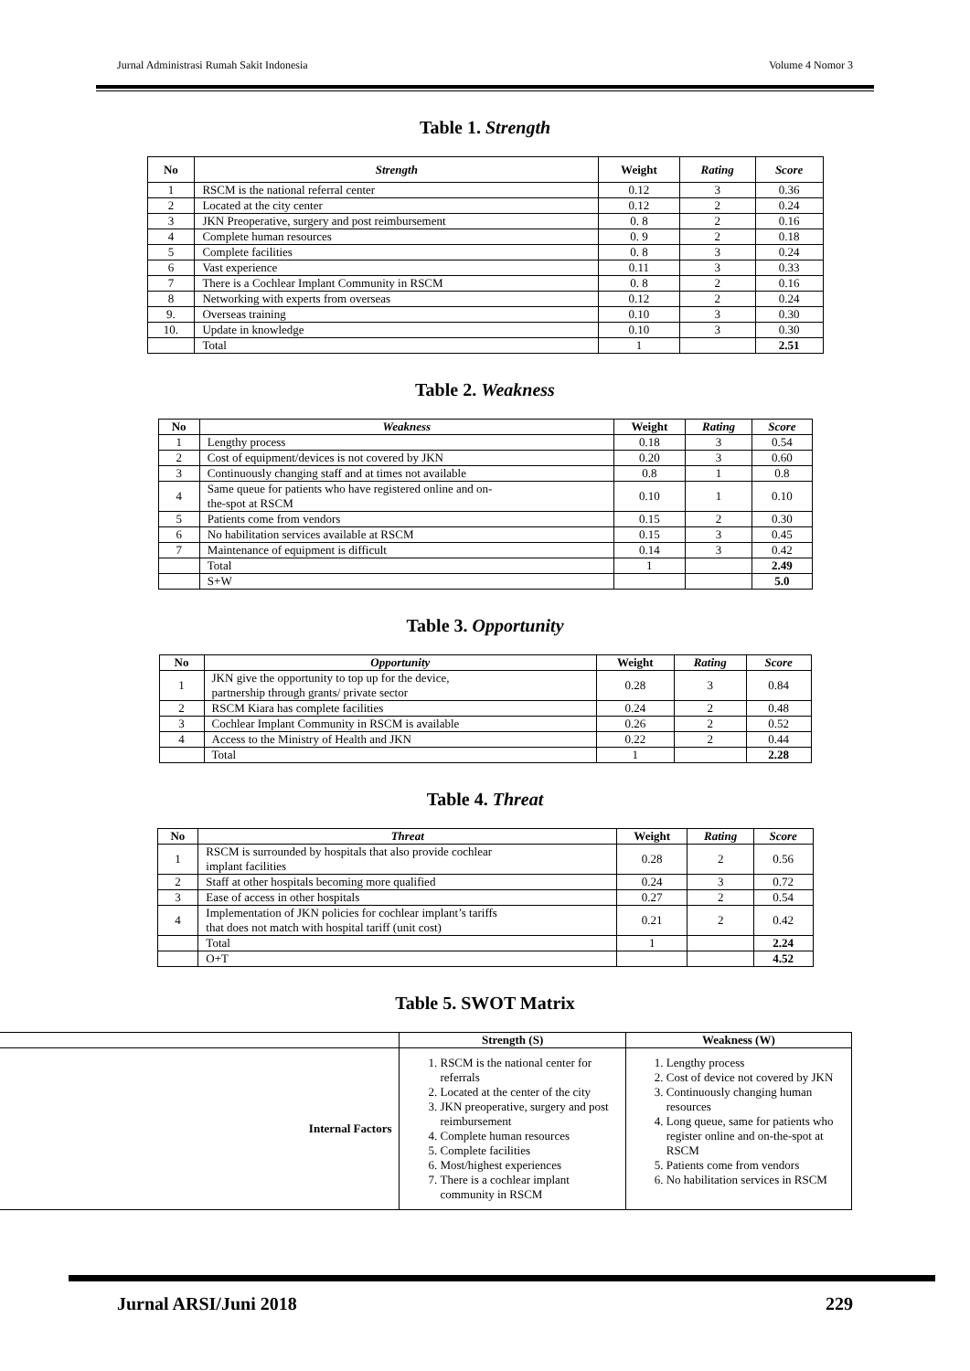Jurnal Administrasi Rumah Sakit Indonesia Volume 4 Nomor 3
Table 1. Strength
| No | Strength | Weight | Rating | Score |
| --- | --- | --- | --- | --- |
| 1 | RSCM is the national referral center | 0.12 | 3 | 0.36 |
| 2 | Located at the city center | 0.12 | 2 | 0.24 |
| 3 | JKN Preoperative, surgery and post reimbursement | 0. 8 | 2 | 0.16 |
| 4 | Complete human resources | 0. 9 | 2 | 0.18 |
| 5 | Complete facilities | 0. 8 | 3 | 0.24 |
| 6 | Vast experience | 0.11 | 3 | 0.33 |
| 7 | There is a Cochlear Implant Community in RSCM | 0. 8 | 2 | 0.16 |
| 8 | Networking with experts from overseas | 0.12 | 2 | 0.24 |
| 9. | Overseas training | 0.10 | 3 | 0.30 |
| 10. | Update in knowledge | 0.10 | 3 | 0.30 |
| | Total | 1 | | 2.51 |
Table 2. Weakness
| No | Weakness | Weight | Rating | Score |
| --- | --- | --- | --- | --- |
| 1 | Lengthy process | 0.18 | 3 | 0.54 |
| 2 | Cost of equipment/devices is not covered by JKN | 0.20 | 3 | 0.60 |
| 3 | Continuously changing staff and at times not available | 0.8 | 1 | 0.8 |
| 4 | Same queue for patients who have registered online and on- the-spot at RSCM | 0.10 | 1 | 0.10 |
| 5 | Patients come from vendors | 0.15 | 2 | 0.30 |
| 6 | No habilitation services available at RSCM | 0.15 | 3 | 0.45 |
| 7 | Maintenance of equipment is difficult | 0.14 | 3 | 0.42 |
| | Total | 1 | | 2.49 |
| | S+W | | | 5.0 |
Table 3. Opportunity
| No | Opportunity | Weight | Rating | Score |
| --- | --- | --- | --- | --- |
| 1 | JKN give the opportunity to top up for the device, partnership through grants/ private sector | 0.28 | 3 | 0.84 |
| 2 | RSCM Kiara has complete facilities | 0.24 | 2 | 0.48 |
| 3 | Cochlear Implant Community in RSCM is available | 0.26 | 2 | 0.52 |
| 4 | Access to the Ministry of Health and JKN | 0.22 | 2 | 0.44 |
| | Total | 1 | | 2.28 |
Table 4. Threat
| No | Threat | Weight | Rating | Score |
| --- | --- | --- | --- | --- |
| 1 | RSCM is surrounded by hospitals that also provide cochlear implant facilities | 0.28 | 2 | 0.56 |
| 2 | Staff at other hospitals becoming more qualified | 0.24 | 3 | 0.72 |
| 3 | Ease of access in other hospitals | 0.27 | 2 | 0.54 |
| 4 | Implementation of JKN policies for cochlear implant’s tariffs that does not match with hospital tariff (unit cost) | 0.21 | 2 | 0.42 |
| | Total | 1 | | 2.24 |
| | O+T | | | 4.52 |
Table 5. SWOT Matrix
| | Strength (S) | Weakness (W) |
| Internal Factors | 1. RSCM is the national center for referrals 2. Located at the center of the city 3. JKN preoperative, surgery and post reimbursement 4. Complete human resources 5. Complete facilities 6. Most/highest experiences 7. There is a cochlear implant community in RSCM | 1. Lengthy process 2. Cost of device not covered by JKN 3. Continuously changing human resources 4. Long queue, same for patients who register online and on-the-spot at RSCM 5. Patients come from vendors 6. No habilitation services in RSCM |
Jurnal ARSI/Juni 2018 229